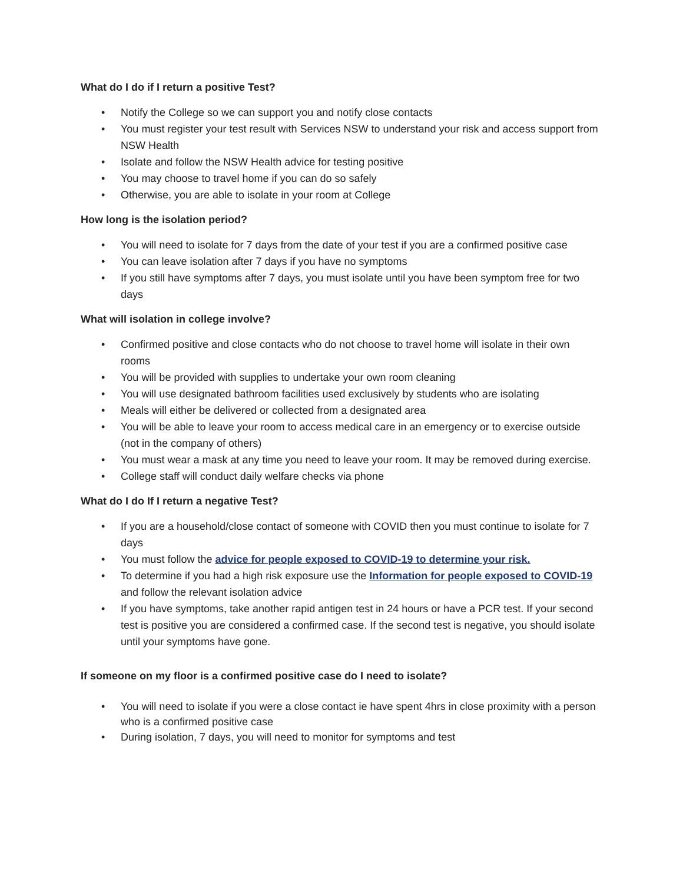What do I do if I return a positive Test?
• Notify the College so we can support you and notify close contacts
• You must register your test result with Services NSW to understand your risk and access support from NSW Health
• Isolate and follow the NSW Health advice for testing positive
• You may choose to travel home if you can do so safely
• Otherwise, you are able to isolate in your room at College
How long is the isolation period?
• You will need to isolate for 7 days from the date of your test if you are a confirmed positive case
• You can leave isolation after 7 days if you have no symptoms
• If you still have symptoms after 7 days, you must isolate until you have been symptom free for two days
What will isolation in college involve?
• Confirmed positive and close contacts who do not choose to travel home will isolate in their own rooms
• You will be provided with supplies to undertake your own room cleaning
• You will use designated bathroom facilities used exclusively by students who are isolating
• Meals will either be delivered or collected from a designated area
• You will be able to leave your room to access medical care in an emergency or to exercise outside (not in the company of others)
• You must wear a mask at any time you need to leave your room. It may be removed during exercise.
• College staff will conduct daily welfare checks via phone
What do I do If I return a negative Test?
• If you are a household/close contact of someone with COVID then you must continue to isolate for 7 days
• You must follow the advice for people exposed to COVID-19 to determine your risk.
• To determine if you had a high risk exposure use the Information for people exposed to COVID-19 and follow the relevant isolation advice
• If you have symptoms, take another rapid antigen test in 24 hours or have a PCR test. If your second test is positive you are considered a confirmed case. If the second test is negative, you should isolate until your symptoms have gone.
If someone on my floor is a confirmed positive case do I need to isolate?
• You will need to isolate if you were a close contact ie have spent 4hrs in close proximity with a person who is a confirmed positive case
• During isolation, 7 days, you will need to monitor for symptoms and test